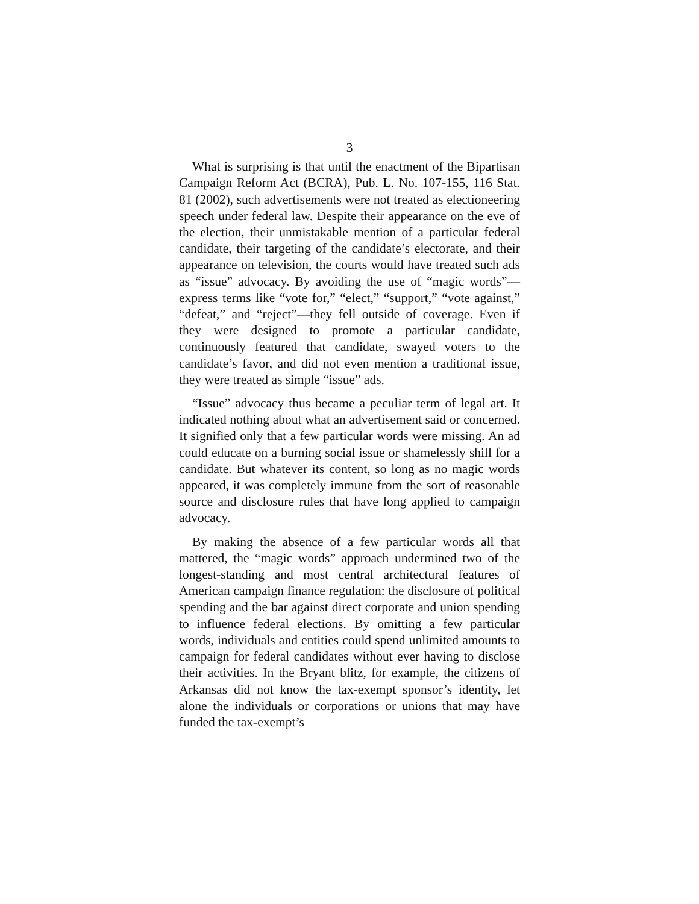3
What is surprising is that until the enactment of the Bipartisan Campaign Reform Act (BCRA), Pub. L. No. 107-155, 116 Stat. 81 (2002), such advertisements were not treated as electioneering speech under federal law. Despite their appearance on the eve of the election, their unmistakable mention of a particular federal candidate, their targeting of the candidate’s electorate, and their appearance on television, the courts would have treated such ads as “issue” advocacy. By avoiding the use of “magic words”—express terms like “vote for,” “elect,” “support,” “vote against,” “defeat,” and “reject”—they fell outside of coverage. Even if they were designed to promote a particular candidate, continuously featured that candidate, swayed voters to the candidate’s favor, and did not even mention a traditional issue, they were treated as simple “issue” ads.
“Issue” advocacy thus became a peculiar term of legal art. It indicated nothing about what an advertisement said or concerned. It signified only that a few particular words were missing. An ad could educate on a burning social issue or shamelessly shill for a candidate. But whatever its content, so long as no magic words appeared, it was completely immune from the sort of reasonable source and disclosure rules that have long applied to campaign advocacy.
By making the absence of a few particular words all that mattered, the “magic words” approach undermined two of the longest-standing and most central architectural features of American campaign finance regulation: the disclosure of political spending and the bar against direct corporate and union spending to influence federal elections. By omitting a few particular words, individuals and entities could spend unlimited amounts to campaign for federal candidates without ever having to disclose their activities. In the Bryant blitz, for example, the citizens of Arkansas did not know the tax-exempt sponsor’s identity, let alone the individuals or corporations or unions that may have funded the tax-exempt’s